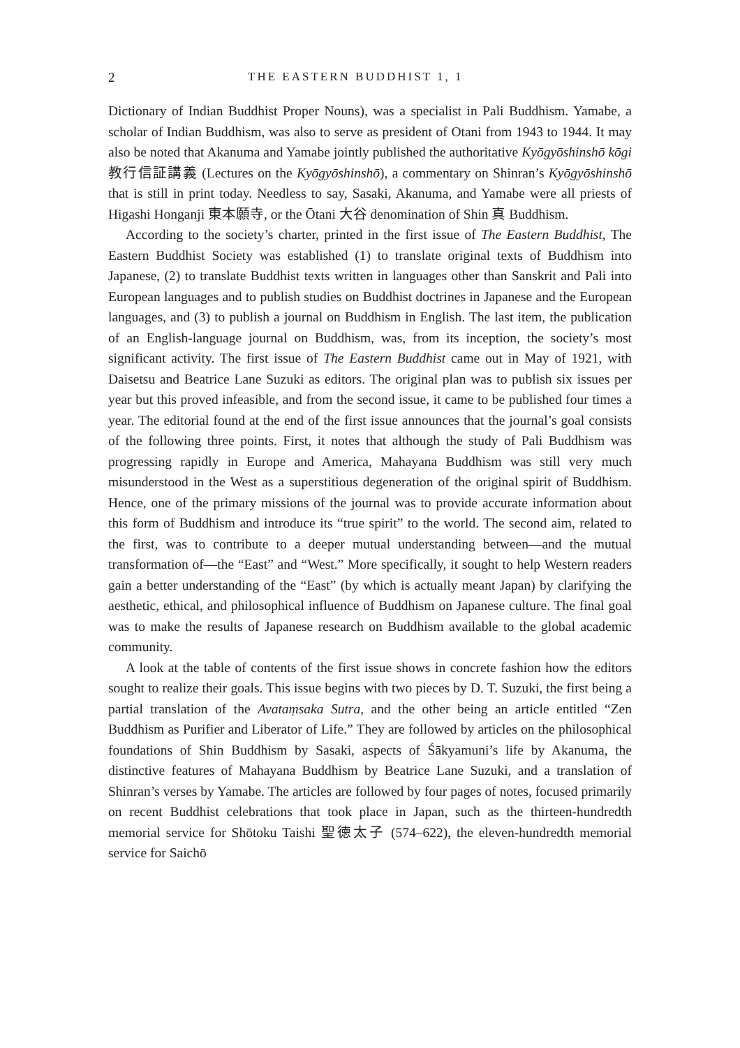2 THE EASTERN BUDDHIST 1, 1
Dictionary of Indian Buddhist Proper Nouns), was a specialist in Pali Buddhism. Yamabe, a scholar of Indian Buddhism, was also to serve as president of Otani from 1943 to 1944. It may also be noted that Akanuma and Yamabe jointly published the authoritative Kyōgyōshinshō kōgi 教行信証講義 (Lectures on the Kyōgyōshinshō), a commentary on Shinran’s Kyōgyōshinshō that is still in print today. Needless to say, Sasaki, Akanuma, and Yamabe were all priests of Higashi Honganji 東本願寺, or the Ōtani 大谷 denomination of Shin 真 Buddhism.
According to the society’s charter, printed in the first issue of The Eastern Buddhist, The Eastern Buddhist Society was established (1) to translate original texts of Buddhism into Japanese, (2) to translate Buddhist texts written in languages other than Sanskrit and Pali into European languages and to publish studies on Buddhist doctrines in Japanese and the European languages, and (3) to publish a journal on Buddhism in English. The last item, the publication of an English-language journal on Buddhism, was, from its inception, the society’s most significant activity. The first issue of The Eastern Buddhist came out in May of 1921, with Daisetsu and Beatrice Lane Suzuki as editors. The original plan was to publish six issues per year but this proved infeasible, and from the second issue, it came to be published four times a year. The editorial found at the end of the first issue announces that the journal’s goal consists of the following three points. First, it notes that although the study of Pali Buddhism was progressing rapidly in Europe and America, Mahayana Buddhism was still very much misunderstood in the West as a superstitious degeneration of the original spirit of Buddhism. Hence, one of the primary missions of the journal was to provide accurate information about this form of Buddhism and introduce its “true spirit” to the world. The second aim, related to the first, was to contribute to a deeper mutual understanding between—and the mutual transformation of—the “East” and “West.” More specifically, it sought to help Western readers gain a better understanding of the “East” (by which is actually meant Japan) by clarifying the aesthetic, ethical, and philosophical influence of Buddhism on Japanese culture. The final goal was to make the results of Japanese research on Buddhism available to the global academic community.
A look at the table of contents of the first issue shows in concrete fashion how the editors sought to realize their goals. This issue begins with two pieces by D. T. Suzuki, the first being a partial translation of the Avataṃsaka Sutra, and the other being an article entitled “Zen Buddhism as Purifier and Liberator of Life.” They are followed by articles on the philosophical foundations of Shin Buddhism by Sasaki, aspects of Śākyamuni’s life by Akanuma, the distinctive features of Mahayana Buddhism by Beatrice Lane Suzuki, and a translation of Shinran’s verses by Yamabe. The articles are followed by four pages of notes, focused primarily on recent Buddhist celebrations that took place in Japan, such as the thirteen-hundredth memorial service for Shōtoku Taishi 聖徳太子 (574–622), the eleven-hundredth memorial service for Saichō